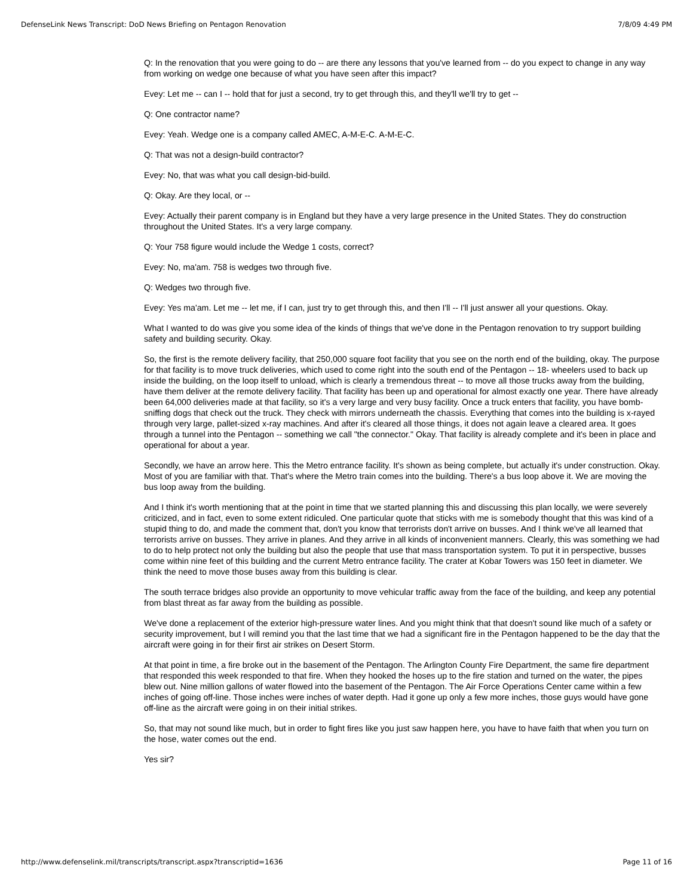DefenseLink News Transcript: DoD News Briefing on Pentagon Renovation 7/8/09 4:49 PM
Q: In the renovation that you were going to do -- are there any lessons that you've learned from -- do you expect to change in any way from working on wedge one because of what you have seen after this impact?
Evey: Let me -- can I -- hold that for just a second, try to get through this, and they'll we'll try to get --
Q: One contractor name?
Evey: Yeah. Wedge one is a company called AMEC, A-M-E-C. A-M-E-C.
Q: That was not a design-build contractor?
Evey: No, that was what you call design-bid-build.
Q: Okay. Are they local, or --
Evey: Actually their parent company is in England but they have a very large presence in the United States. They do construction throughout the United States. It's a very large company.
Q: Your 758 figure would include the Wedge 1 costs, correct?
Evey: No, ma'am. 758 is wedges two through five.
Q: Wedges two through five.
Evey: Yes ma'am. Let me -- let me, if I can, just try to get through this, and then I'll -- I'll just answer all your questions. Okay.
What I wanted to do was give you some idea of the kinds of things that we've done in the Pentagon renovation to try support building safety and building security. Okay.
So, the first is the remote delivery facility, that 250,000 square foot facility that you see on the north end of the building, okay. The purpose for that facility is to move truck deliveries, which used to come right into the south end of the Pentagon -- 18- wheelers used to back up inside the building, on the loop itself to unload, which is clearly a tremendous threat -- to move all those trucks away from the building, have them deliver at the remote delivery facility. That facility has been up and operational for almost exactly one year. There have already been 64,000 deliveries made at that facility, so it's a very large and very busy facility. Once a truck enters that facility, you have bomb-sniffing dogs that check out the truck. They check with mirrors underneath the chassis. Everything that comes into the building is x-rayed through very large, pallet-sized x-ray machines. And after it's cleared all those things, it does not again leave a cleared area. It goes through a tunnel into the Pentagon -- something we call "the connector." Okay. That facility is already complete and it's been in place and operational for about a year.
Secondly, we have an arrow here. This the Metro entrance facility. It's shown as being complete, but actually it's under construction. Okay. Most of you are familiar with that. That's where the Metro train comes into the building. There's a bus loop above it. We are moving the bus loop away from the building.
And I think it's worth mentioning that at the point in time that we started planning this and discussing this plan locally, we were severely criticized, and in fact, even to some extent ridiculed. One particular quote that sticks with me is somebody thought that this was kind of a stupid thing to do, and made the comment that, don't you know that terrorists don't arrive on busses. And I think we've all learned that terrorists arrive on busses. They arrive in planes. And they arrive in all kinds of inconvenient manners. Clearly, this was something we had to do to help protect not only the building but also the people that use that mass transportation system. To put it in perspective, busses come within nine feet of this building and the current Metro entrance facility. The crater at Kobar Towers was 150 feet in diameter. We think the need to move those buses away from this building is clear.
The south terrace bridges also provide an opportunity to move vehicular traffic away from the face of the building, and keep any potential from blast threat as far away from the building as possible.
We've done a replacement of the exterior high-pressure water lines. And you might think that that doesn't sound like much of a safety or security improvement, but I will remind you that the last time that we had a significant fire in the Pentagon happened to be the day that the aircraft were going in for their first air strikes on Desert Storm.
At that point in time, a fire broke out in the basement of the Pentagon. The Arlington County Fire Department, the same fire department that responded this week responded to that fire. When they hooked the hoses up to the fire station and turned on the water, the pipes blew out. Nine million gallons of water flowed into the basement of the Pentagon. The Air Force Operations Center came within a few inches of going off-line. Those inches were inches of water depth. Had it gone up only a few more inches, those guys would have gone off-line as the aircraft were going in on their initial strikes.
So, that may not sound like much, but in order to fight fires like you just saw happen here, you have to have faith that when you turn on the hose, water comes out the end.
Yes sir?
http://www.defenselink.mil/transcripts/transcript.aspx?transcriptid=1636 Page 11 of 16